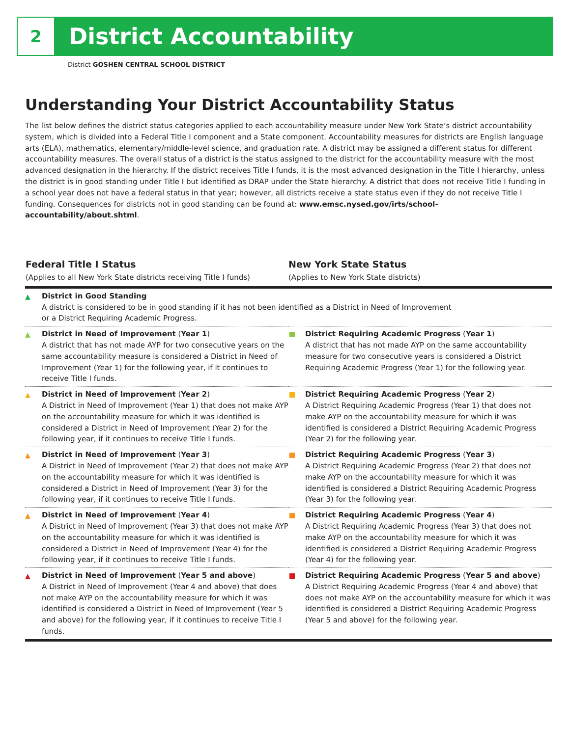2
District Accountability
District GOSHEN CENTRAL SCHOOL DISTRICT
Understanding Your District Accountability Status
The list below defines the district status categories applied to each accountability measure under New York State’s district accountability system, which is divided into a Federal Title I component and a State component. Accountability measures for districts are English language arts (ELA), mathematics, elementary/middle-level science, and graduation rate. A district may be assigned a different status for different accountability measures. The overall status of a district is the status assigned to the district for the accountability measure with the most advanced designation in the hierarchy. If the district receives Title I funds, it is the most advanced designation in the Title I hierarchy, unless the district is in good standing under Title I but identified as DRAP under the State hierarchy. A district that does not receive Title I funding in a school year does not have a federal status in that year; however, all districts receive a state status even if they do not receive Title I funding. Consequences for districts not in good standing can be found at: www.emsc.nysed.gov/irts/school-accountability/about.shtml.
| Federal Title I Status (Applies to all New York State districts receiving Title I funds) | New York State Status (Applies to New York State districts) |
| --- | --- |
| ▲ District in Good Standing A district is considered to be in good standing if it has not been identified as a District in Need of Improvement or a District Requiring Academic Progress. | |
| ▲ District in Need of Improvement ( Year 1 ) A district that has not made AYP for two consecutive years on the same accountability measure is considered a District in Need of Improvement (Year 1) for the following year, if it continues to receive Title I funds. | District Requiring Academic Progress ( Year 1 ) A district that has not made AYP on the same accountability measure for two consecutive years is considered a District Requiring Academic Progress (Year 1) for the following year. |
| ▲ District in Need of Improvement ( Year 2 ) A District in Need of Improvement (Year 1) that does not make AYP on the accountability measure for which it was identified is considered a District in Need of Improvement (Year 2) for the following year, if it continues to receive Title I funds. | District Requiring Academic Progress ( Year 2 ) A District Requiring Academic Progress (Year 1) that does not make AYP on the accountability measure for which it was identified is considered a District Requiring Academic Progress (Year 2) for the following year. |
| ▲ District in Need of Improvement ( Year 3 ) A District in Need of Improvement (Year 2) that does not make AYP on the accountability measure for which it was identified is considered a District in Need of Improvement (Year 3) for the following year, if it continues to receive Title I funds. | District Requiring Academic Progress ( Year 3 ) A District Requiring Academic Progress (Year 2) that does not make AYP on the accountability measure for which it was identified is considered a District Requiring Academic Progress (Year 3) for the following year. |
| ▲ District in Need of Improvement ( Year 4 ) A District in Need of Improvement (Year 3) that does not make AYP on the accountability measure for which it was identified is considered a District in Need of Improvement (Year 4) for the following year, if it continues to receive Title I funds. | District Requiring Academic Progress ( Year 4 ) A District Requiring Academic Progress (Year 3) that does not make AYP on the accountability measure for which it was identified is considered a District Requiring Academic Progress (Year 4) for the following year. |
| ▲ District in Need of Improvement ( Year 5 and above ) A District in Need of Improvement (Year 4 and above) that does not make AYP on the accountability measure for which it was identified is considered a District in Need of Improvement (Year 5 and above) for the following year, if it continues to receive Title I funds. | District Requiring Academic Progress ( Year 5 and above ) A District Requiring Academic Progress (Year 4 and above) that does not make AYP on the accountability measure for which it was identified is considered a District Requiring Academic Progress (Year 5 and above) for the following year. |